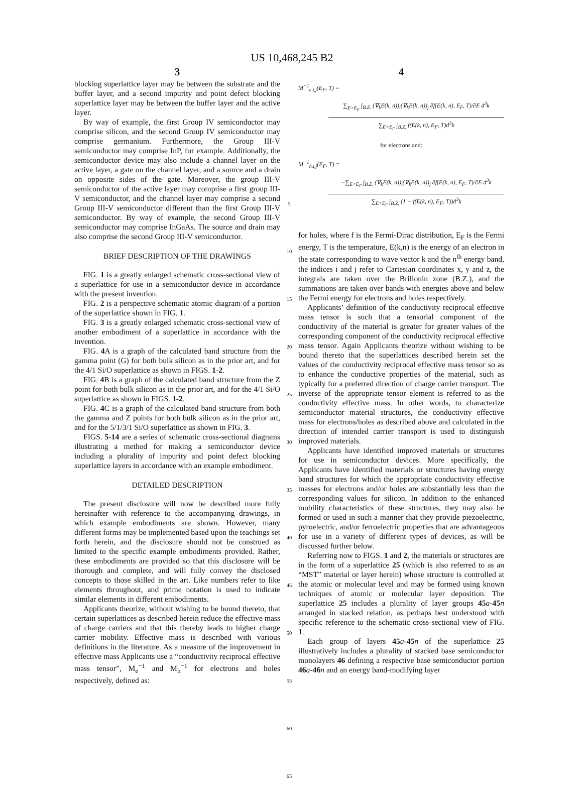US 10,468,245 B2
3
blocking superlattice layer may be between the substrate and the buffer layer, and a second impurity and point defect blocking superlattice layer may be between the buffer layer and the active layer.
By way of example, the first Group IV semiconductor may comprise silicon, and the second Group IV semiconductor may comprise germanium. Furthermore, the Group III-V semiconductor may comprise InP, for example. Additionally, the semiconductor device may also include a channel layer on the active layer, a gate on the channel layer, and a source and a drain on opposite sides of the gate. Moreover, the group III-V semiconductor of the active layer may comprise a first group III-V semiconductor, and the channel layer may comprise a second Group III-V semiconductor different than the first Group III-V semiconductor. By way of example, the second Group III-V semiconductor may comprise InGaAs. The source and drain may also comprise the second Group III-V semiconductor.
BRIEF DESCRIPTION OF THE DRAWINGS
FIG. 1 is a greatly enlarged schematic cross-sectional view of a superlattice for use in a semiconductor device in accordance with the present invention.
FIG. 2 is a perspective schematic atomic diagram of a portion of the superlattice shown in FIG. 1.
FIG. 3 is a greatly enlarged schematic cross-sectional view of another embodiment of a superlattice in accordance with the invention.
FIG. 4 A is a graph of the calculated band structure from the gamma point (G) for both bulk silicon as in the prior art, and for the 4/1 Si/O superlattice as shown in FIGS. 1-2.
FIG. 4 B is a graph of the calculated band structure from the Z point for both bulk silicon as in the prior art, and for the 4/1 Si/O superlattice as shown in FIGS. 1-2.
FIG. 4 C is a graph of the calculated band structure from both the gamma and Z points for both bulk silicon as in the prior art, and for the 5/1/3/1 Si/O superlattice as shown in FIG. 3.
FIGS. 5-14 are a series of schematic cross-sectional diagrams illustrating a method for making a semiconductor device including a plurality of impurity and point defect blocking superlattice layers in accordance with an example embodiment.
DETAILED DESCRIPTION
The present disclosure will now be described more fully hereinafter with reference to the accompanying drawings, in which example embodiments are shown. However, many different forms may be implemented based upon the teachings set forth herein, and the disclosure should not be construed as limited to the specific example embodiments provided. Rather, these embodiments are provided so that this disclosure will be thorough and complete, and will fully convey the disclosed concepts to those skilled in the art. Like numbers refer to like elements throughout, and prime notation is used to indicate similar elements in different embodiments.
Applicants theorize, without wishing to be bound thereto, that certain superlattices as described herein reduce the effective mass of charge carriers and that this thereby leads to higher charge carrier mobility. Effective mass is described with various definitions in the literature. As a measure of the improvement in effective mass Applicants use a “conductivity reciprocal effective mass tensor”, M<sub>e</sub><sup>−1</sup> and M<sub>h</sub><sup>−1</sup> for electrons and holes respectively, defined as:
5
10
15
20
25
30
35
40
45
50
55
60
65
4
M<sup>−1</sup><sub>e,i,j</sub>(E<sub>F</sub>, T) =
∑<sub>E>E<sub>F</sub></sub> ∫<sub>B.Z.</sub> (∇<sub>k</sub>E(k, n))<sub>i</sub>(∇<sub>k</sub>E(k, n))<sub>j</sub> ∂f(E(k, n), E<sub>F</sub>, T)/∂E d<sup>3</sup>k
∑<sub>E>E<sub>F</sub></sub> ∫<sub>B.Z.</sub> f(E(k, n), E<sub>F</sub>, T)d<sup>3</sup>k
for electrons and:
M<sup>−1</sup><sub>h,i,j</sub>(E<sub>F</sub>, T) =
−∑<sub>E<E<sub>F</sub></sub> ∫<sub>B.Z.</sub> (∇<sub>k</sub>E(k, n))<sub>i</sub>(∇<sub>k</sub>E(k, n))<sub>j</sub> ∂f(E(k, n), E<sub>F</sub>, T)/∂E d<sup>3</sup>k
∑<sub>E<E<sub>F</sub></sub> ∫<sub>B.Z.</sub> (1 − f(E(k, n), E<sub>F</sub>, T))d<sup>3</sup>k
for holes, where f is the Fermi-Dirac distribution, E<sub>F</sub> is the Fermi energy, T is the temperature, E(k,n) is the energy of an electron in the state corresponding to wave vector k and the n<sup>th</sup> energy band, the indices i and j refer to Cartesian coordinates x, y and z, the integrals are taken over the Brillouin zone (B.Z.), and the summations are taken over bands with energies above and below the Fermi energy for electrons and holes respectively.
Applicants’ definition of the conductivity reciprocal effective mass tensor is such that a tensorial component of the conductivity of the material is greater for greater values of the corresponding component of the conductivity reciprocal effective mass tensor. Again Applicants theorize without wishing to be bound thereto that the superlattices described herein set the values of the conductivity reciprocal effective mass tensor so as to enhance the conductive properties of the material, such as typically for a preferred direction of charge carrier transport. The inverse of the appropriate tensor element is referred to as the conductivity effective mass. In other words, to characterize semiconductor material structures, the conductivity effective mass for electrons/holes as described above and calculated in the direction of intended carrier transport is used to distinguish improved materials.
Applicants have identified improved materials or structures for use in semiconductor devices. More specifically, the Applicants have identified materials or structures having energy band structures for which the appropriate conductivity effective masses for electrons and/or holes are substantially less than the corresponding values for silicon. In addition to the enhanced mobility characteristics of these structures, they may also be formed or used in such a manner that they provide piezoelectric, pyroelectric, and/or ferroelectric properties that are advantageous for use in a variety of different types of devices, as will be discussed further below.
Referring now to FIGS. 1 and 2, the materials or structures are in the form of a superlattice 25 (which is also referred to as an “MST” material or layer herein) whose structure is controlled at the atomic or molecular level and may be formed using known techniques of atomic or molecular layer deposition. The superlattice 25 includes a plurality of layer groups 45 a-45 n arranged in stacked relation, as perhaps best understood with specific reference to the schematic cross-sectional view of FIG. 1.
Each group of layers 45 a-45 n of the superlattice 25 illustratively includes a plurality of stacked base semiconductor monolayers 46 defining a respective base semiconductor portion 46 a-46 n and an energy band-modifying layer